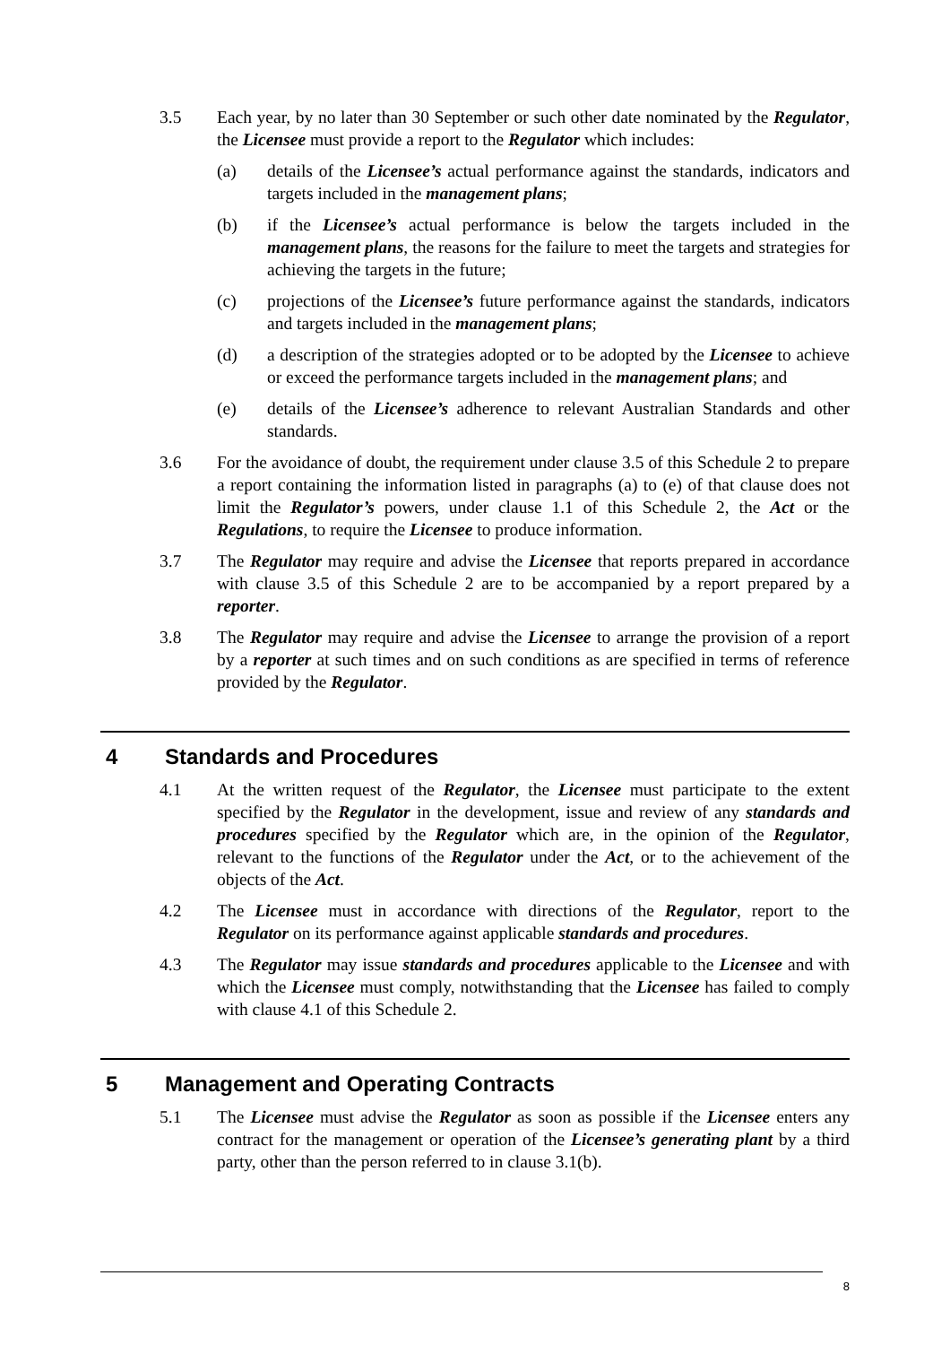3.5 Each year, by no later than 30 September or such other date nominated by the Regulator, the Licensee must provide a report to the Regulator which includes:
(a) details of the Licensee’s actual performance against the standards, indicators and targets included in the management plans;
(b) if the Licensee’s actual performance is below the targets included in the management plans, the reasons for the failure to meet the targets and strategies for achieving the targets in the future;
(c) projections of the Licensee’s future performance against the standards, indicators and targets included in the management plans;
(d) a description of the strategies adopted or to be adopted by the Licensee to achieve or exceed the performance targets included in the management plans; and
(e) details of the Licensee’s adherence to relevant Australian Standards and other standards.
3.6 For the avoidance of doubt, the requirement under clause 3.5 of this Schedule 2 to prepare a report containing the information listed in paragraphs (a) to (e) of that clause does not limit the Regulator’s powers, under clause 1.1 of this Schedule 2, the Act or the Regulations, to require the Licensee to produce information.
3.7 The Regulator may require and advise the Licensee that reports prepared in accordance with clause 3.5 of this Schedule 2 are to be accompanied by a report prepared by a reporter.
3.8 The Regulator may require and advise the Licensee to arrange the provision of a report by a reporter at such times and on such conditions as are specified in terms of reference provided by the Regulator.
4 Standards and Procedures
4.1 At the written request of the Regulator, the Licensee must participate to the extent specified by the Regulator in the development, issue and review of any standards and procedures specified by the Regulator which are, in the opinion of the Regulator, relevant to the functions of the Regulator under the Act, or to the achievement of the objects of the Act.
4.2 The Licensee must in accordance with directions of the Regulator, report to the Regulator on its performance against applicable standards and procedures.
4.3 The Regulator may issue standards and procedures applicable to the Licensee and with which the Licensee must comply, notwithstanding that the Licensee has failed to comply with clause 4.1 of this Schedule 2.
5 Management and Operating Contracts
5.1 The Licensee must advise the Regulator as soon as possible if the Licensee enters any contract for the management or operation of the Licensee’s generating plant by a third party, other than the person referred to in clause 3.1(b).
8